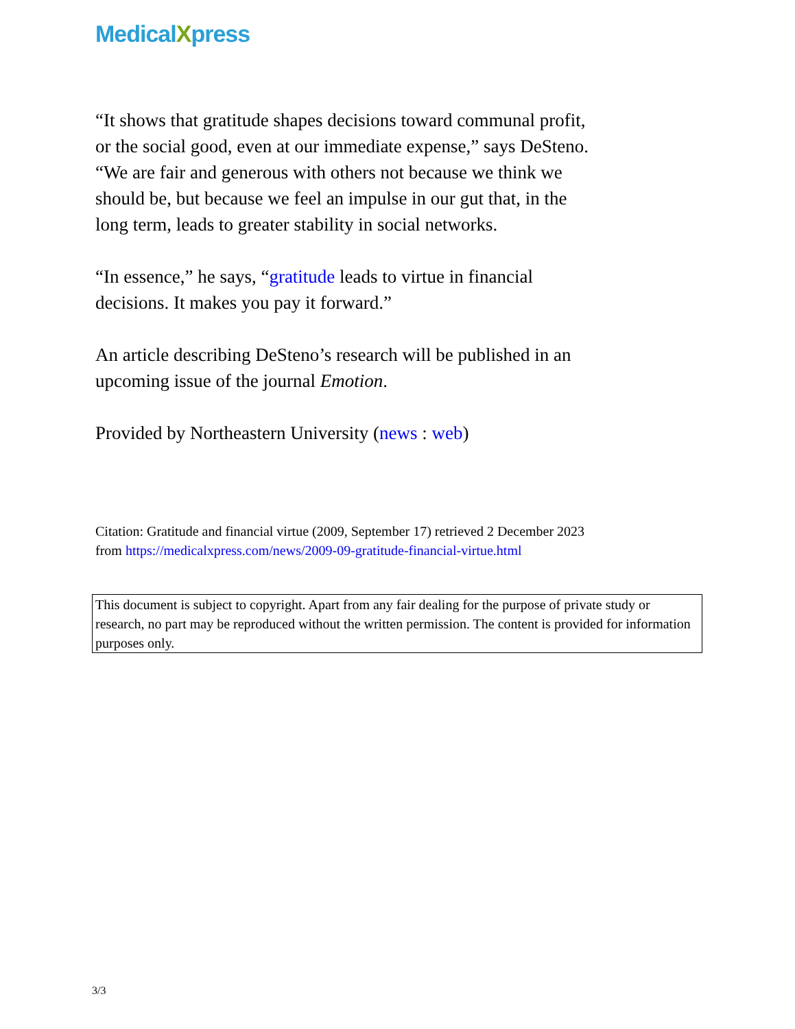MedicalXpress
“It shows that gratitude shapes decisions toward communal profit, or the social good, even at our immediate expense,” says DeSteno. “We are fair and generous with others not because we think we should be, but because we feel an impulse in our gut that, in the long term, leads to greater stability in social networks.
“In essence,” he says, “gratitude leads to virtue in financial decisions. It makes you pay it forward.”
An article describing DeSteno’s research will be published in an upcoming issue of the journal Emotion.
Provided by Northeastern University (news : web)
Citation: Gratitude and financial virtue (2009, September 17) retrieved 2 December 2023 from https://medicalxpress.com/news/2009-09-gratitude-financial-virtue.html
This document is subject to copyright. Apart from any fair dealing for the purpose of private study or research, no part may be reproduced without the written permission. The content is provided for information purposes only.
3/3